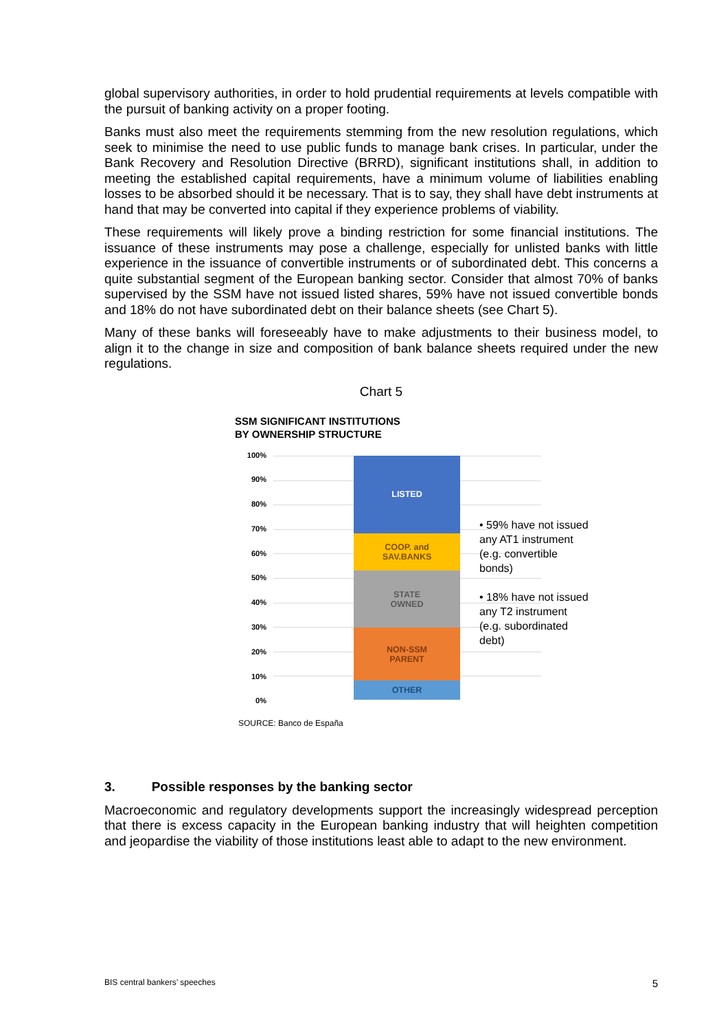global supervisory authorities, in order to hold prudential requirements at levels compatible with the pursuit of banking activity on a proper footing.
Banks must also meet the requirements stemming from the new resolution regulations, which seek to minimise the need to use public funds to manage bank crises. In particular, under the Bank Recovery and Resolution Directive (BRRD), significant institutions shall, in addition to meeting the established capital requirements, have a minimum volume of liabilities enabling losses to be absorbed should it be necessary. That is to say, they shall have debt instruments at hand that may be converted into capital if they experience problems of viability.
These requirements will likely prove a binding restriction for some financial institutions. The issuance of these instruments may pose a challenge, especially for unlisted banks with little experience in the issuance of convertible instruments or of subordinated debt. This concerns a quite substantial segment of the European banking sector. Consider that almost 70% of banks supervised by the SSM have not issued listed shares, 59% have not issued convertible bonds and 18% do not have subordinated debt on their balance sheets (see Chart 5).
Many of these banks will foreseeably have to make adjustments to their business model, to align it to the change in size and composition of bank balance sheets required under the new regulations.
Chart 5
SSM SIGNIFICANT INSTITUTIONS
BY OWNERSHIP STRUCTURE
100%
90%
80%
70%
60%
50%
40%
30%
20%
10%
0%
LISTED
COOP. and
SAV.BANKS
STATE
OWNED
NON-SSM
PARENT
OTHER
• 59% have not issued any AT1 instrument (e.g. convertible bonds)
• 18% have not issued any T2 instrument (e.g. subordinated debt)
SOURCE: Banco de España
3. Possible responses by the banking sector
Macroeconomic and regulatory developments support the increasingly widespread perception that there is excess capacity in the European banking industry that will heighten competition and jeopardise the viability of those institutions least able to adapt to the new environment.
BIS central bankers’ speeches 5